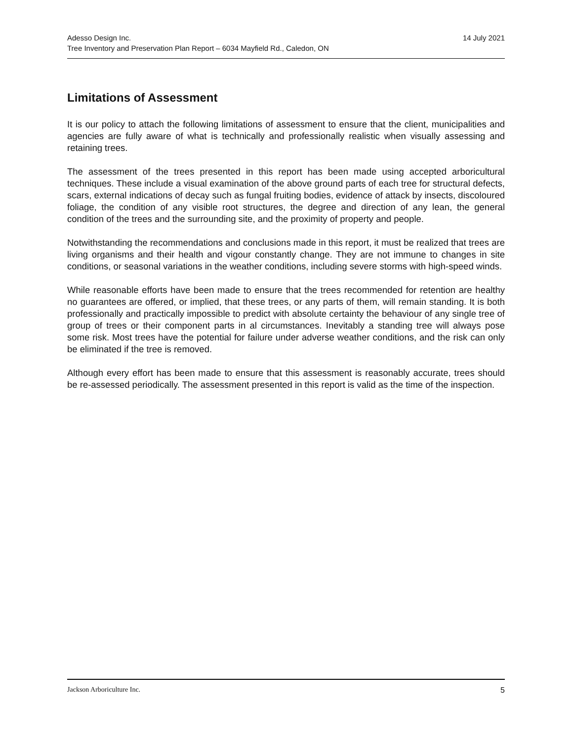14 July 2021 Adesso Design Inc.
Tree Inventory and Preservation Plan Report – 6034 Mayfield Rd., Caledon, ON
Limitations of Assessment
It is our policy to attach the following limitations of assessment to ensure that the client, municipalities and agencies are fully aware of what is technically and professionally realistic when visually assessing and retaining trees.
The assessment of the trees presented in this report has been made using accepted arboricultural techniques. These include a visual examination of the above ground parts of each tree for structural defects, scars, external indications of decay such as fungal fruiting bodies, evidence of attack by insects, discoloured foliage, the condition of any visible root structures, the degree and direction of any lean, the general condition of the trees and the surrounding site, and the proximity of property and people.
Notwithstanding the recommendations and conclusions made in this report, it must be realized that trees are living organisms and their health and vigour constantly change. They are not immune to changes in site conditions, or seasonal variations in the weather conditions, including severe storms with high-speed winds.
While reasonable efforts have been made to ensure that the trees recommended for retention are healthy no guarantees are offered, or implied, that these trees, or any parts of them, will remain standing. It is both professionally and practically impossible to predict with absolute certainty the behaviour of any single tree of group of trees or their component parts in al circumstances. Inevitably a standing tree will always pose some risk. Most trees have the potential for failure under adverse weather conditions, and the risk can only be eliminated if the tree is removed.
Although every effort has been made to ensure that this assessment is reasonably accurate, trees should be re-assessed periodically. The assessment presented in this report is valid as the time of the inspection.
5 Jackson Arboriculture Inc.